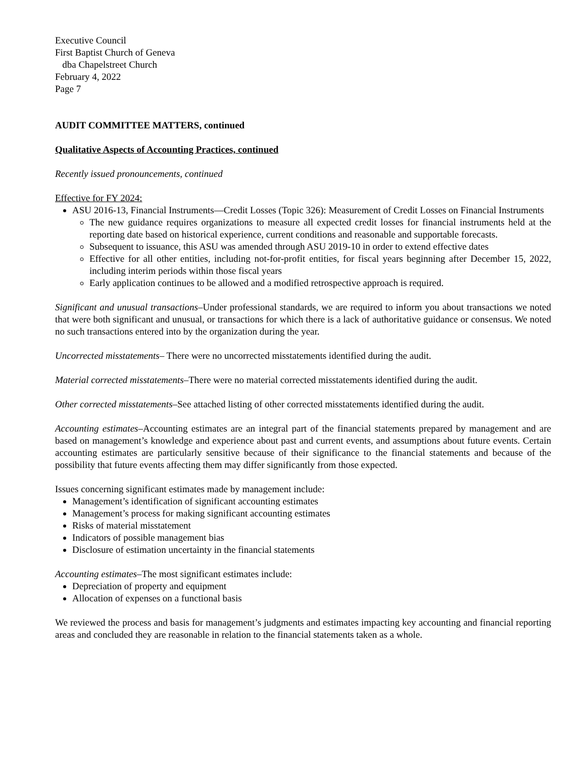Executive Council
First Baptist Church of Geneva
dba Chapelstreet Church
February 4, 2022
Page 7
AUDIT COMMITTEE MATTERS, continued
Qualitative Aspects of Accounting Practices, continued
Recently issued pronouncements, continued
Effective for FY 2024:
ASU 2016-13, Financial Instruments—Credit Losses (Topic 326): Measurement of Credit Losses on Financial Instruments
The new guidance requires organizations to measure all expected credit losses for financial instruments held at the reporting date based on historical experience, current conditions and reasonable and supportable forecasts.
Subsequent to issuance, this ASU was amended through ASU 2019-10 in order to extend effective dates
Effective for all other entities, including not-for-profit entities, for fiscal years beginning after December 15, 2022, including interim periods within those fiscal years
Early application continues to be allowed and a modified retrospective approach is required.
Significant and unusual transactions–Under professional standards, we are required to inform you about transactions we noted that were both significant and unusual, or transactions for which there is a lack of authoritative guidance or consensus. We noted no such transactions entered into by the organization during the year.
Uncorrected misstatements– There were no uncorrected misstatements identified during the audit.
Material corrected misstatements–There were no material corrected misstatements identified during the audit.
Other corrected misstatements–See attached listing of other corrected misstatements identified during the audit.
Accounting estimates–Accounting estimates are an integral part of the financial statements prepared by management and are based on management’s knowledge and experience about past and current events, and assumptions about future events. Certain accounting estimates are particularly sensitive because of their significance to the financial statements and because of the possibility that future events affecting them may differ significantly from those expected.
Issues concerning significant estimates made by management include:
Management’s identification of significant accounting estimates
Management’s process for making significant accounting estimates
Risks of material misstatement
Indicators of possible management bias
Disclosure of estimation uncertainty in the financial statements
Accounting estimates–The most significant estimates include:
Depreciation of property and equipment
Allocation of expenses on a functional basis
We reviewed the process and basis for management’s judgments and estimates impacting key accounting and financial reporting areas and concluded they are reasonable in relation to the financial statements taken as a whole.